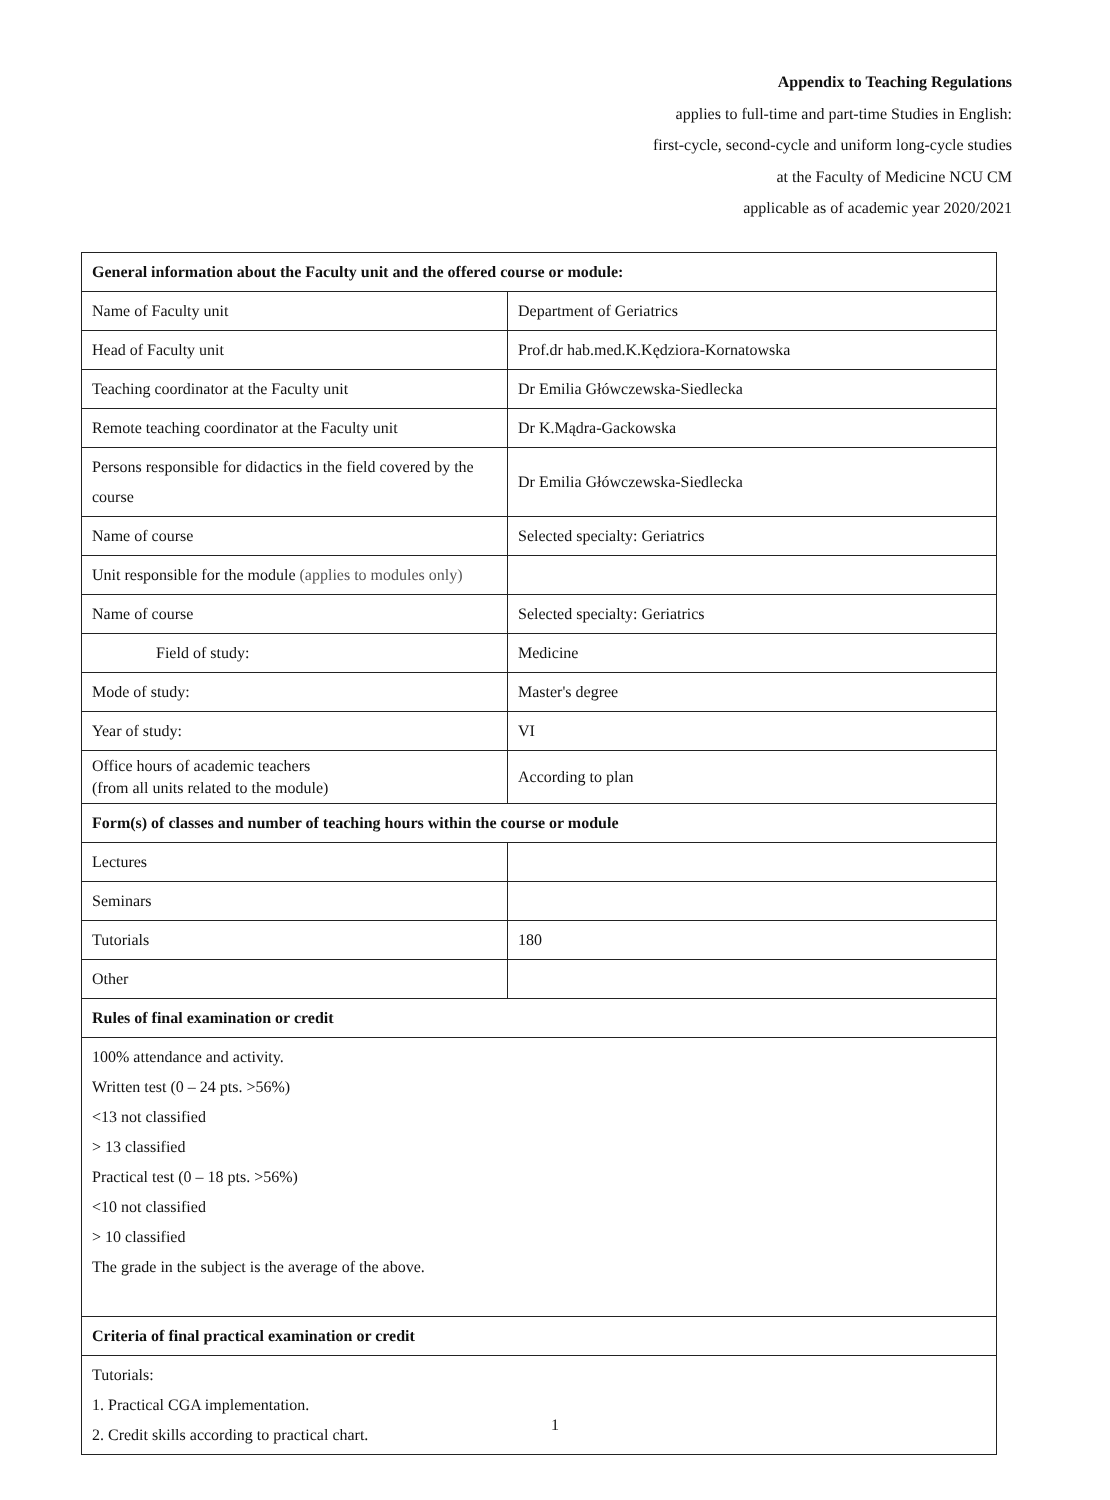Appendix to Teaching Regulations
applies to full-time and part-time Studies in English:
first-cycle, second-cycle and uniform long-cycle studies
at the Faculty of Medicine NCU CM
applicable as of academic year 2020/2021
| General information about the Faculty unit and the offered course or module: | |
| --- | --- |
| Name of Faculty unit | Department of Geriatrics |
| Head of Faculty unit | Prof.dr hab.med.K.Kędziora-Kornatowska |
| Teaching coordinator at the Faculty unit | Dr Emilia Główczewska-Siedlecka |
| Remote teaching coordinator at the Faculty unit | Dr K.Mądra-Gackowska |
| Persons responsible for didactics in the field covered by the course | Dr Emilia Główczewska-Siedlecka |
| Name of course | Selected specialty: Geriatrics |
| Unit responsible for the module (applies to modules only) | |
| Name of course | Selected specialty: Geriatrics |
| Field of study: | Medicine |
| Mode of study: | Master's degree |
| Year of study: | VI |
| Office hours of academic teachers (from all units related to the module) | According to plan |
| Form(s) of classes and number of teaching hours within the course or module | |
| Lectures | |
| Seminars | |
| Tutorials | 180 |
| Other | |
| Rules of final examination or credit | |
| 100% attendance and activity. Written test (0 – 24 pts. >56%) <13 not classified > 13 classified Practical test (0 – 18 pts. >56%) <10 not classified > 10 classified The grade in the subject is the average of the above. | |
| Criteria of final practical examination or credit | |
| Tutorials: 1. Practical CGA implementation. 2. Credit skills according to practical chart. | |
1